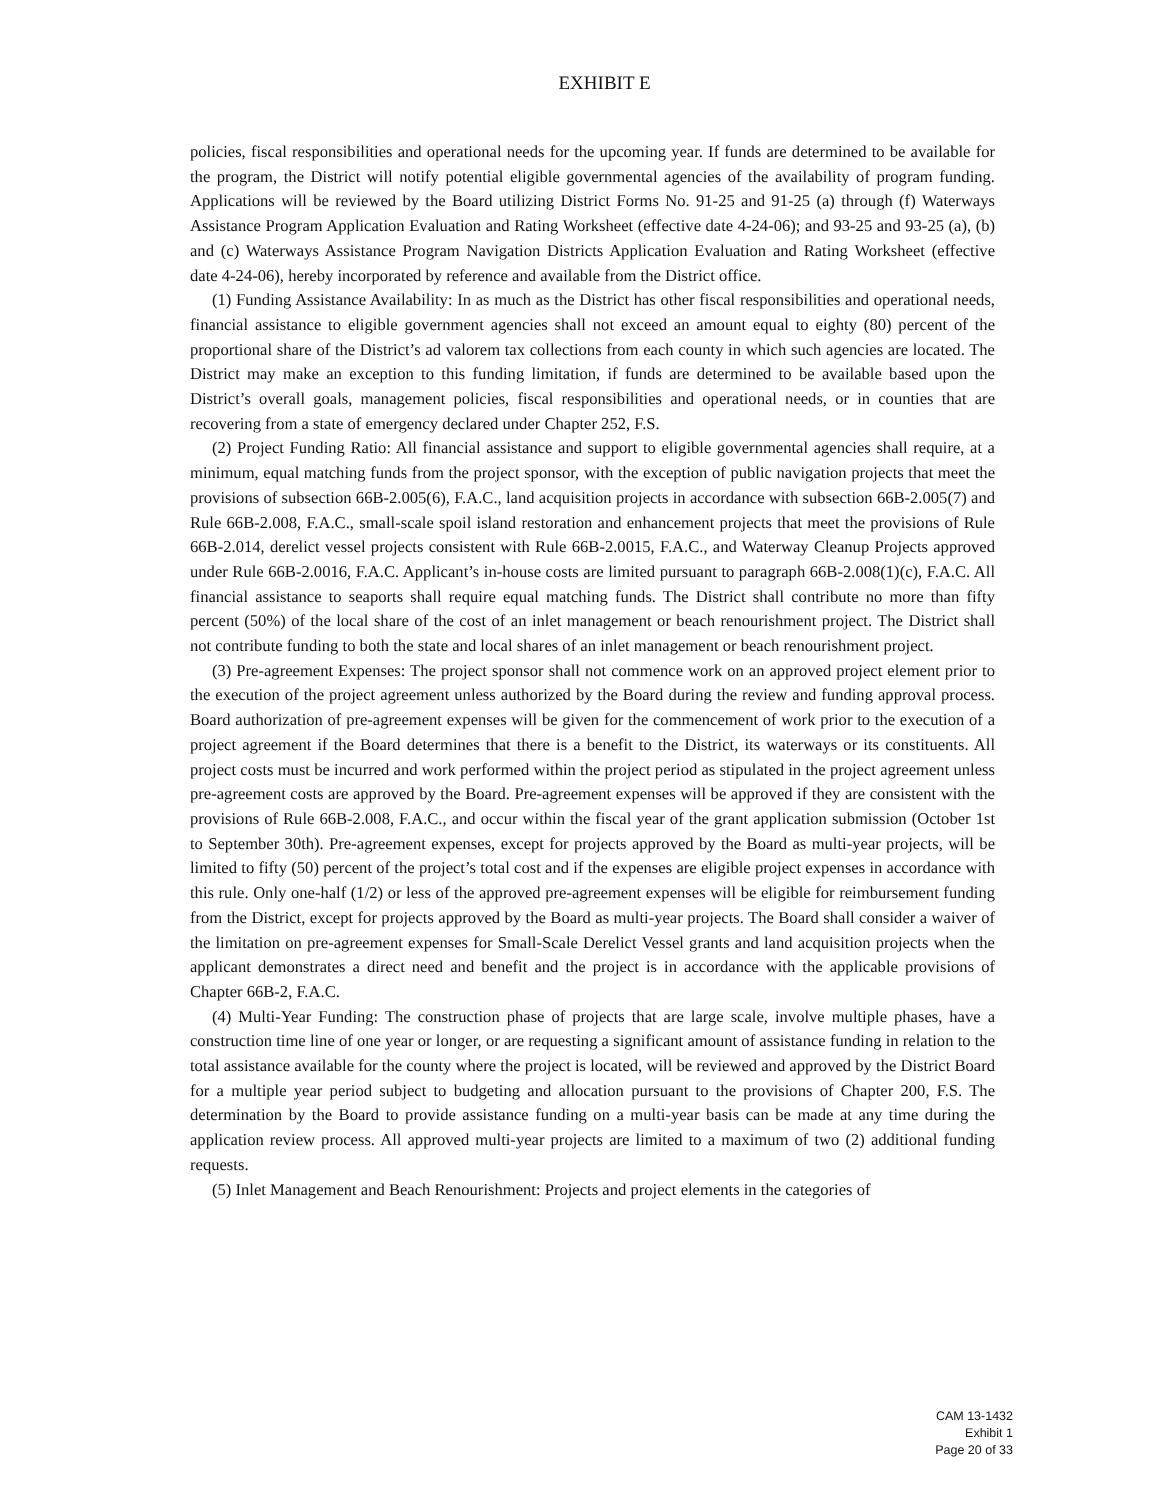EXHIBIT E
policies, fiscal responsibilities and operational needs for the upcoming year. If funds are determined to be available for the program, the District will notify potential eligible governmental agencies of the availability of program funding. Applications will be reviewed by the Board utilizing District Forms No. 91-25 and 91-25 (a) through (f) Waterways Assistance Program Application Evaluation and Rating Worksheet (effective date 4-24-06); and 93-25 and 93-25 (a), (b) and (c) Waterways Assistance Program Navigation Districts Application Evaluation and Rating Worksheet (effective date 4-24-06), hereby incorporated by reference and available from the District office.
(1) Funding Assistance Availability: In as much as the District has other fiscal responsibilities and operational needs, financial assistance to eligible government agencies shall not exceed an amount equal to eighty (80) percent of the proportional share of the District’s ad valorem tax collections from each county in which such agencies are located. The District may make an exception to this funding limitation, if funds are determined to be available based upon the District’s overall goals, management policies, fiscal responsibilities and operational needs, or in counties that are recovering from a state of emergency declared under Chapter 252, F.S.
(2) Project Funding Ratio: All financial assistance and support to eligible governmental agencies shall require, at a minimum, equal matching funds from the project sponsor, with the exception of public navigation projects that meet the provisions of subsection 66B-2.005(6), F.A.C., land acquisition projects in accordance with subsection 66B-2.005(7) and Rule 66B-2.008, F.A.C., small-scale spoil island restoration and enhancement projects that meet the provisions of Rule 66B-2.014, derelict vessel projects consistent with Rule 66B-2.0015, F.A.C., and Waterway Cleanup Projects approved under Rule 66B-2.0016, F.A.C. Applicant’s in-house costs are limited pursuant to paragraph 66B-2.008(1)(c), F.A.C. All financial assistance to seaports shall require equal matching funds. The District shall contribute no more than fifty percent (50%) of the local share of the cost of an inlet management or beach renourishment project. The District shall not contribute funding to both the state and local shares of an inlet management or beach renourishment project.
(3) Pre-agreement Expenses: The project sponsor shall not commence work on an approved project element prior to the execution of the project agreement unless authorized by the Board during the review and funding approval process. Board authorization of pre-agreement expenses will be given for the commencement of work prior to the execution of a project agreement if the Board determines that there is a benefit to the District, its waterways or its constituents. All project costs must be incurred and work performed within the project period as stipulated in the project agreement unless pre-agreement costs are approved by the Board. Pre-agreement expenses will be approved if they are consistent with the provisions of Rule 66B-2.008, F.A.C., and occur within the fiscal year of the grant application submission (October 1st to September 30th). Pre-agreement expenses, except for projects approved by the Board as multi-year projects, will be limited to fifty (50) percent of the project’s total cost and if the expenses are eligible project expenses in accordance with this rule. Only one-half (1/2) or less of the approved pre-agreement expenses will be eligible for reimbursement funding from the District, except for projects approved by the Board as multi-year projects. The Board shall consider a waiver of the limitation on pre-agreement expenses for Small-Scale Derelict Vessel grants and land acquisition projects when the applicant demonstrates a direct need and benefit and the project is in accordance with the applicable provisions of Chapter 66B-2, F.A.C.
(4) Multi-Year Funding: The construction phase of projects that are large scale, involve multiple phases, have a construction time line of one year or longer, or are requesting a significant amount of assistance funding in relation to the total assistance available for the county where the project is located, will be reviewed and approved by the District Board for a multiple year period subject to budgeting and allocation pursuant to the provisions of Chapter 200, F.S. The determination by the Board to provide assistance funding on a multi-year basis can be made at any time during the application review process. All approved multi-year projects are limited to a maximum of two (2) additional funding requests.
(5) Inlet Management and Beach Renourishment: Projects and project elements in the categories of
CAM 13-1432
Exhibit 1
Page 20 of 33